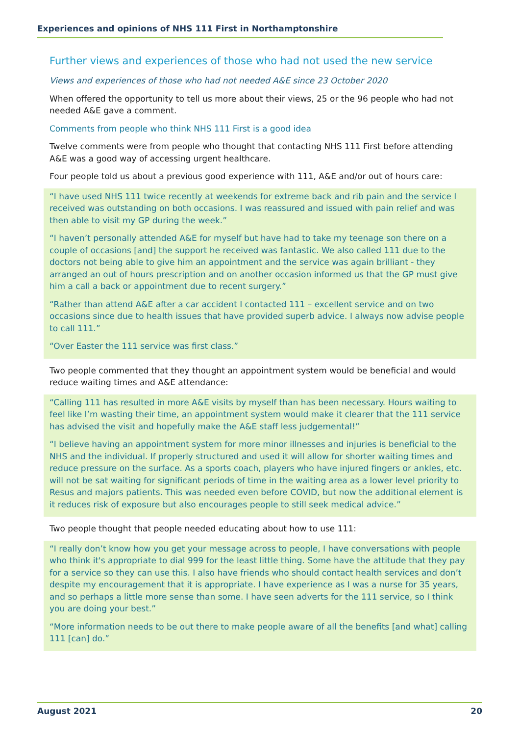Experiences and opinions of NHS 111 First in Northamptonshire
Further views and experiences of those who had not used the new service
Views and experiences of those who had not needed A&E since 23 October 2020
When offered the opportunity to tell us more about their views, 25 or the 96 people who had not needed A&E gave a comment.
Comments from people who think NHS 111 First is a good idea
Twelve comments were from people who thought that contacting NHS 111 First before attending A&E was a good way of accessing urgent healthcare.
Four people told us about a previous good experience with 111, A&E and/or out of hours care:
“I have used NHS 111 twice recently at weekends for extreme back and rib pain and the service I received was outstanding on both occasions. I was reassured and issued with pain relief and was then able to visit my GP during the week.”
“I haven’t personally attended A&E for myself but have had to take my teenage son there on a couple of occasions [and] the support he received was fantastic. We also called 111 due to the doctors not being able to give him an appointment and the service was again brilliant - they arranged an out of hours prescription and on another occasion informed us that the GP must give him a call a back or appointment due to recent surgery.”
“Rather than attend A&E after a car accident I contacted 111 – excellent service and on two occasions since due to health issues that have provided superb advice. I always now advise people to call 111.”
“Over Easter the 111 service was first class.”
Two people commented that they thought an appointment system would be beneficial and would reduce waiting times and A&E attendance:
“Calling 111 has resulted in more A&E visits by myself than has been necessary. Hours waiting to feel like I’m wasting their time, an appointment system would make it clearer that the 111 service has advised the visit and hopefully make the A&E staff less judgemental!”
“I believe having an appointment system for more minor illnesses and injuries is beneficial to the NHS and the individual. If properly structured and used it will allow for shorter waiting times and reduce pressure on the surface. As a sports coach, players who have injured fingers or ankles, etc. will not be sat waiting for significant periods of time in the waiting area as a lower level priority to Resus and majors patients. This was needed even before COVID, but now the additional element is it reduces risk of exposure but also encourages people to still seek medical advice.”
Two people thought that people needed educating about how to use 111:
“I really don’t know how you get your message across to people, I have conversations with people who think it's appropriate to dial 999 for the least little thing. Some have the attitude that they pay for a service so they can use this. I also have friends who should contact health services and don’t despite my encouragement that it is appropriate. I have experience as I was a nurse for 35 years, and so perhaps a little more sense than some. I have seen adverts for the 111 service, so I think you are doing your best.”
“More information needs to be out there to make people aware of all the benefits [and what] calling 111 [can] do.”
August 2021 20